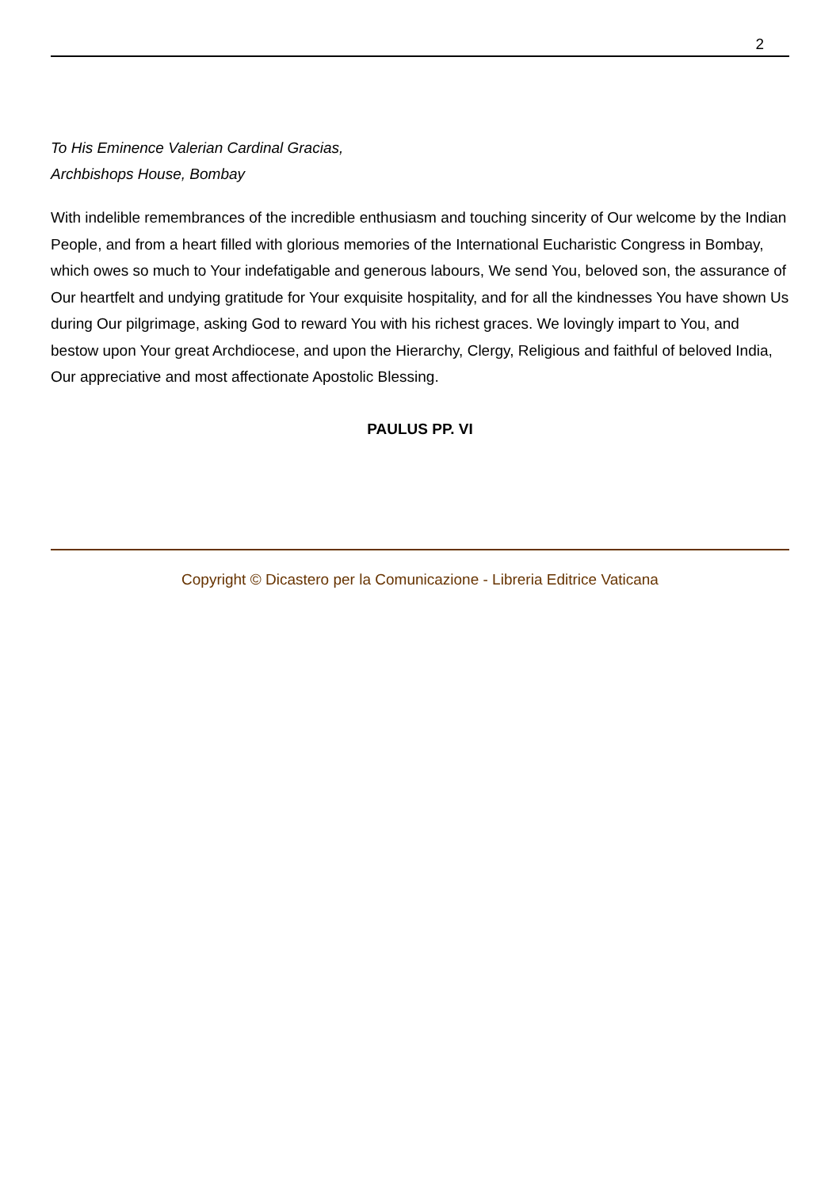2
To His Eminence Valerian Cardinal Gracias,
Archbishops House, Bombay
With indelible remembrances of the incredible enthusiasm and touching sincerity of Our welcome by the Indian People, and from a heart filled with glorious memories of the International Eucharistic Congress in Bombay, which owes so much to Your indefatigable and generous labours, We send You, beloved son, the assurance of Our heartfelt and undying gratitude for Your exquisite hospitality, and for all the kindnesses You have shown Us during Our pilgrimage, asking God to reward You with his richest graces. We lovingly impart to You, and bestow upon Your great Archdiocese, and upon the Hierarchy, Clergy, Religious and faithful of beloved India, Our appreciative and most affectionate Apostolic Blessing.
PAULUS PP. VI
Copyright © Dicastero per la Comunicazione - Libreria Editrice Vaticana